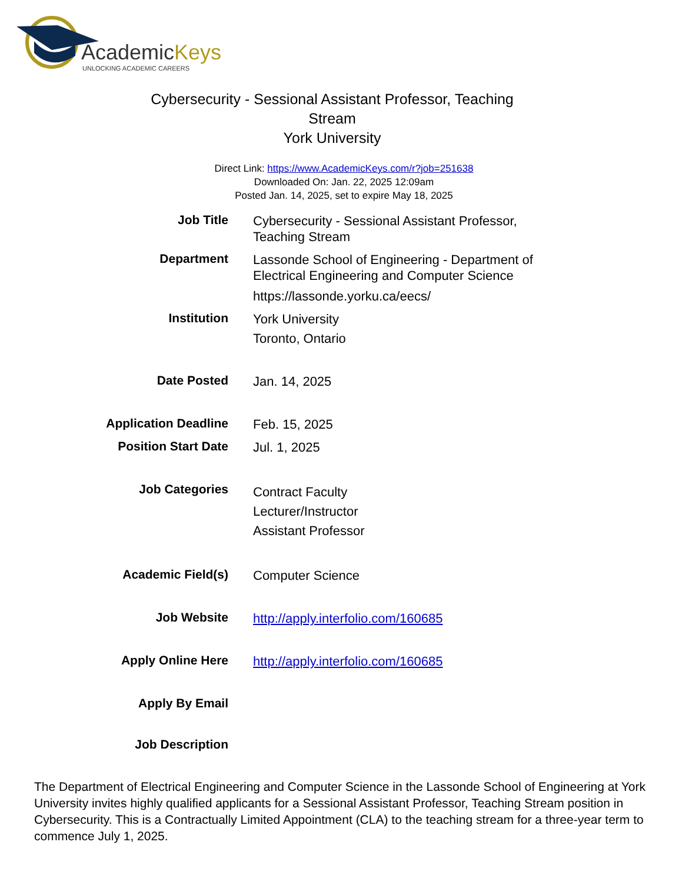AcademicKeys
UNLOCKING ACADEMIC CAREERS
Cybersecurity - Sessional Assistant Professor, Teaching Stream
York University
Direct Link: https://www.AcademicKeys.com/r?job=251638
Downloaded On: Jan. 22, 2025 12:09am
Posted Jan. 14, 2025, set to expire May 18, 2025
| Job Title | Cybersecurity - Sessional Assistant Professor, Teaching Stream |
| Department | Lassonde School of Engineering - Department of Electrical Engineering and Computer Science https://lassonde.yorku.ca/eecs/ |
| Institution | York University Toronto, Ontario |
| Date Posted | Jan. 14, 2025 |
| Application Deadline | Feb. 15, 2025 |
| Position Start Date | Jul. 1, 2025 |
| Job Categories | Contract Faculty Lecturer/Instructor Assistant Professor |
| Academic Field(s) | Computer Science |
| Job Website | http://apply.interfolio.com/160685 |
| Apply Online Here | http://apply.interfolio.com/160685 |
| Apply By Email | |
| Job Description | |
The Department of Electrical Engineering and Computer Science in the Lassonde School of Engineering at York University invites highly qualified applicants for a Sessional Assistant Professor, Teaching Stream position in Cybersecurity. This is a Contractually Limited Appointment (CLA) to the teaching stream for a three-year term to commence July 1, 2025.